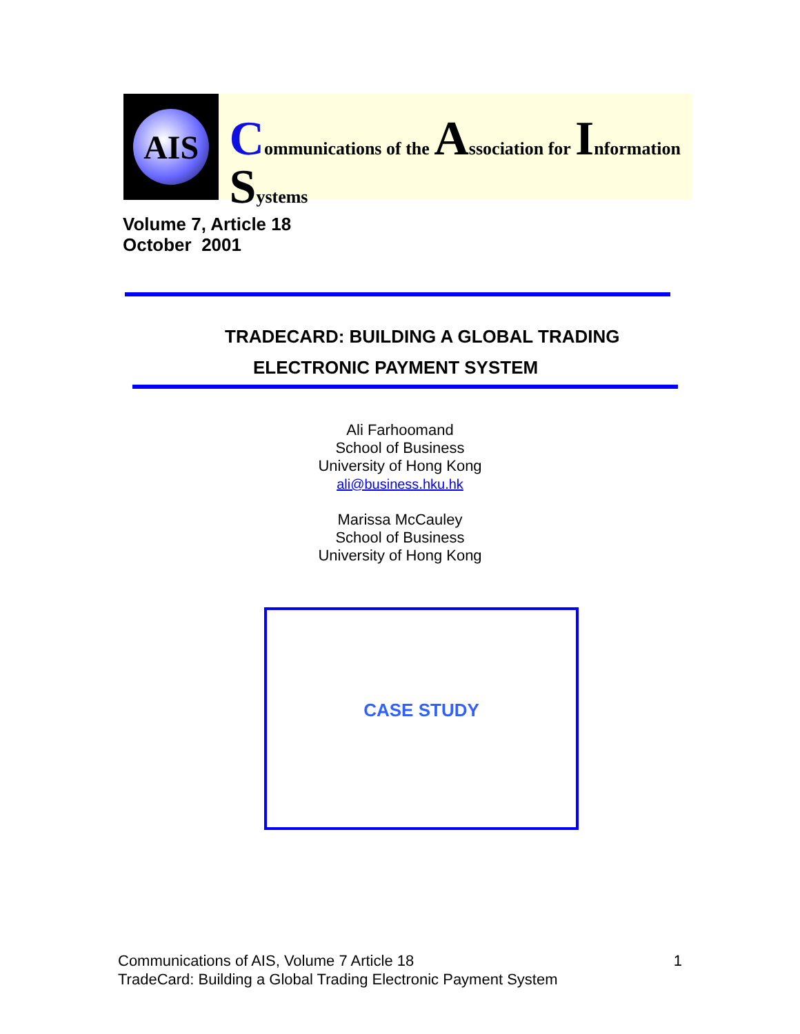AIS
Communications of the Association for Information Systems
Volume 7, Article 18
October 2001
TRADECARD: BUILDING A GLOBAL TRADING
ELECTRONIC PAYMENT SYSTEM
Ali Farhoomand
School of Business
University of Hong Kong
ali@business.hku.hk
Marissa McCauley
School of Business
University of Hong Kong
CASE STUDY
Communications of AIS, Volume 7 Article 18 1
TradeCard: Building a Global Trading Electronic Payment System